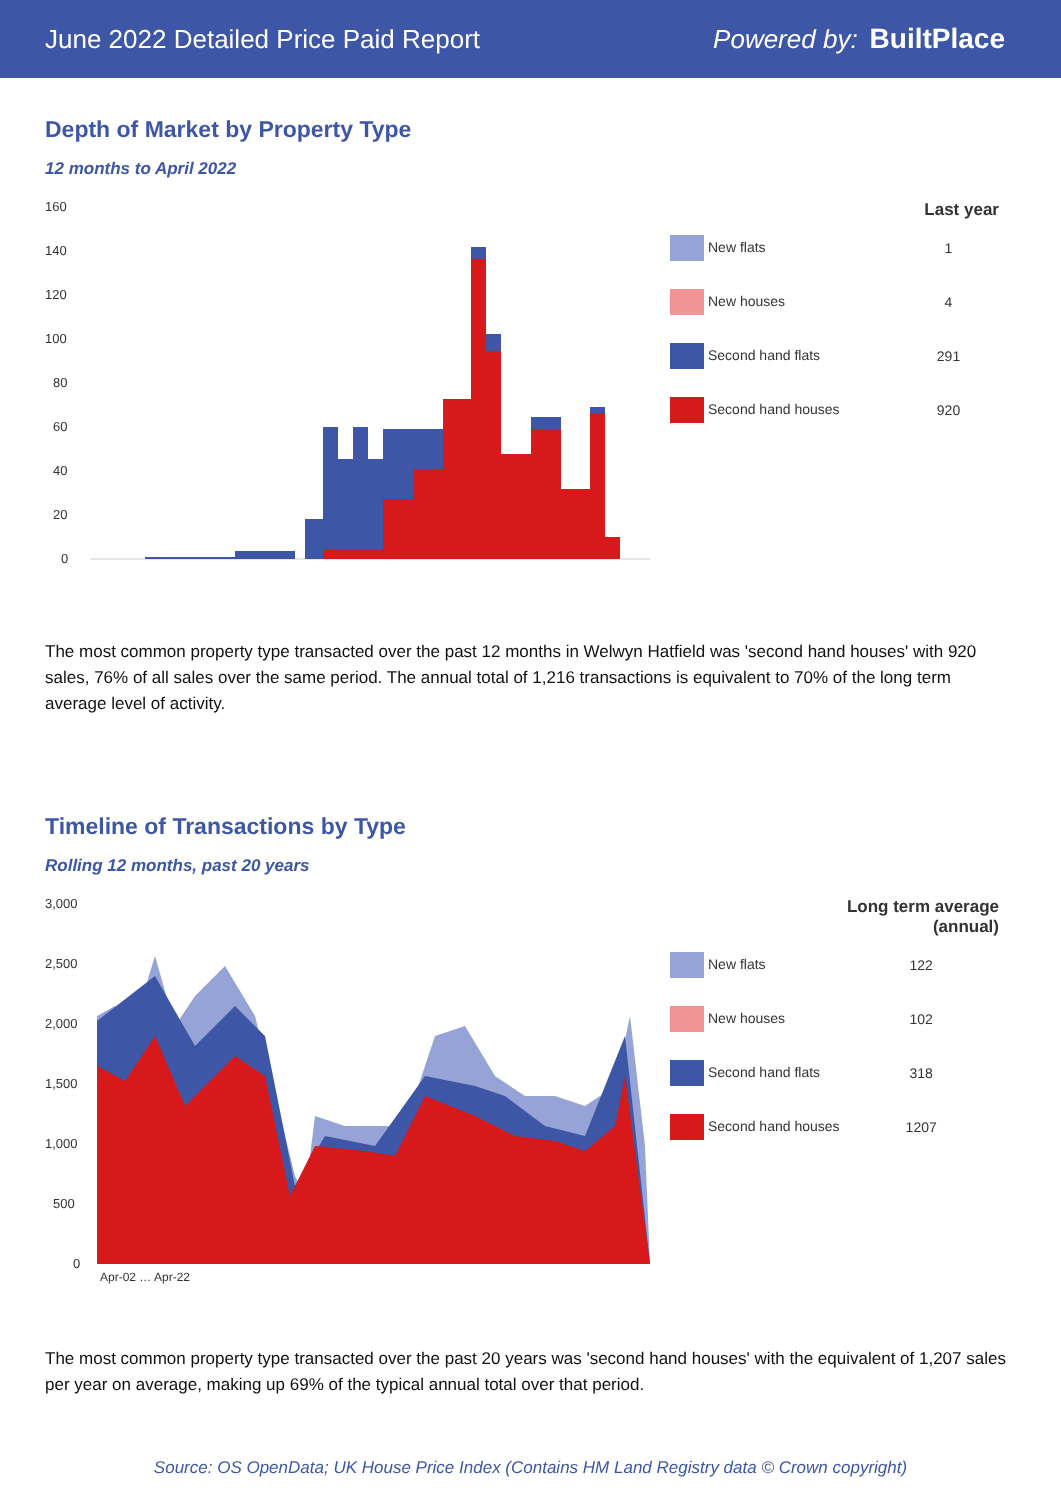June 2022 Detailed Price Paid Report Powered by: BuiltPlace
Depth of Market by Property Type
12 months to April 2022
160
140
120
100
80
60
40
20
0
| | Last year |
| --- | --- |
| New flats | 1 |
| New houses | 4 |
| Second hand flats | 291 |
| Second hand houses | 920 |
The most common property type transacted over the past 12 months in Welwyn Hatfield was 'second hand houses' with 920 sales, 76% of all sales over the same period. The annual total of 1,216 transactions is equivalent to 70% of the long term average level of activity.
Timeline of Transactions by Type
Rolling 12 months, past 20 years
3,000
2,500
2,000
1,500
1,000
500
0
Apr-02 … Apr-22
| | Long term average (annual) |
| --- | --- |
| New flats | 122 |
| New houses | 102 |
| Second hand flats | 318 |
| Second hand houses | 1207 |
The most common property type transacted over the past 20 years was 'second hand houses' with the equivalent of 1,207 sales per year on average, making up 69% of the typical annual total over that period.
Source: OS OpenData; UK House Price Index (Contains HM Land Registry data © Crown copyright)